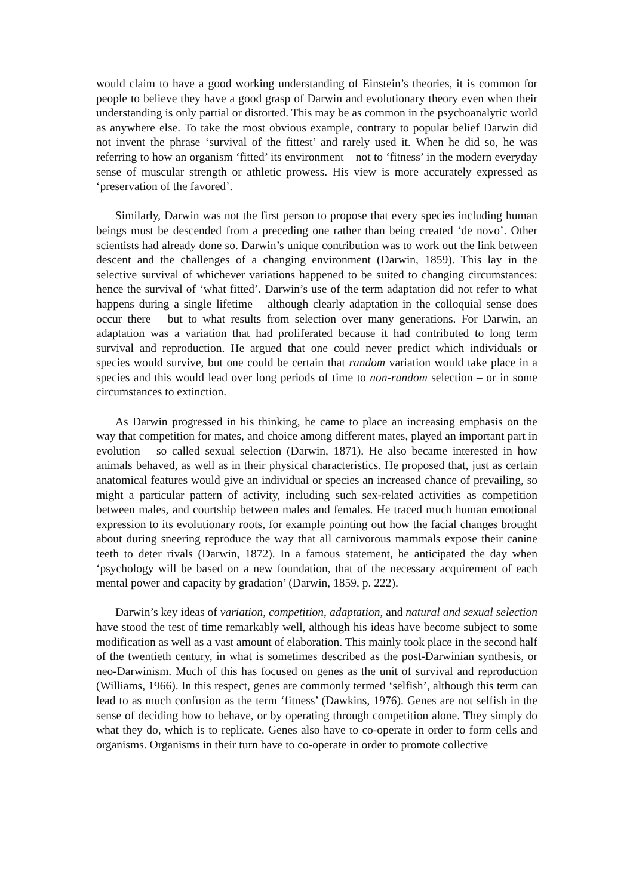would claim to have a good working understanding of Einstein’s theories, it is common for people to believe they have a good grasp of Darwin and evolutionary theory even when their understanding is only partial or distorted. This may be as common in the psychoanalytic world as anywhere else. To take the most obvious example, contrary to popular belief Darwin did not invent the phrase ‘survival of the fittest’ and rarely used it. When he did so, he was referring to how an organism ‘fitted’ its environment – not to ‘fitness’ in the modern everyday sense of muscular strength or athletic prowess. His view is more accurately expressed as ‘preservation of the favored’.
Similarly, Darwin was not the first person to propose that every species including human beings must be descended from a preceding one rather than being created ‘de novo’. Other scientists had already done so. Darwin’s unique contribution was to work out the link between descent and the challenges of a changing environment (Darwin, 1859). This lay in the selective survival of whichever variations happened to be suited to changing circumstances: hence the survival of ‘what fitted’. Darwin’s use of the term adaptation did not refer to what happens during a single lifetime – although clearly adaptation in the colloquial sense does occur there – but to what results from selection over many generations. For Darwin, an adaptation was a variation that had proliferated because it had contributed to long term survival and reproduction. He argued that one could never predict which individuals or species would survive, but one could be certain that random variation would take place in a species and this would lead over long periods of time to non-random selection – or in some circumstances to extinction.
As Darwin progressed in his thinking, he came to place an increasing emphasis on the way that competition for mates, and choice among different mates, played an important part in evolution – so called sexual selection (Darwin, 1871). He also became interested in how animals behaved, as well as in their physical characteristics. He proposed that, just as certain anatomical features would give an individual or species an increased chance of prevailing, so might a particular pattern of activity, including such sex-related activities as competition between males, and courtship between males and females. He traced much human emotional expression to its evolutionary roots, for example pointing out how the facial changes brought about during sneering reproduce the way that all carnivorous mammals expose their canine teeth to deter rivals (Darwin, 1872). In a famous statement, he anticipated the day when ‘psychology will be based on a new foundation, that of the necessary acquirement of each mental power and capacity by gradation’ (Darwin, 1859, p. 222).
Darwin’s key ideas of variation, competition, adaptation, and natural and sexual selection have stood the test of time remarkably well, although his ideas have become subject to some modification as well as a vast amount of elaboration. This mainly took place in the second half of the twentieth century, in what is sometimes described as the post-Darwinian synthesis, or neo-Darwinism. Much of this has focused on genes as the unit of survival and reproduction (Williams, 1966). In this respect, genes are commonly termed ‘selfish’, although this term can lead to as much confusion as the term ‘fitness’ (Dawkins, 1976). Genes are not selfish in the sense of deciding how to behave, or by operating through competition alone. They simply do what they do, which is to replicate. Genes also have to co-operate in order to form cells and organisms. Organisms in their turn have to co-operate in order to promote collective